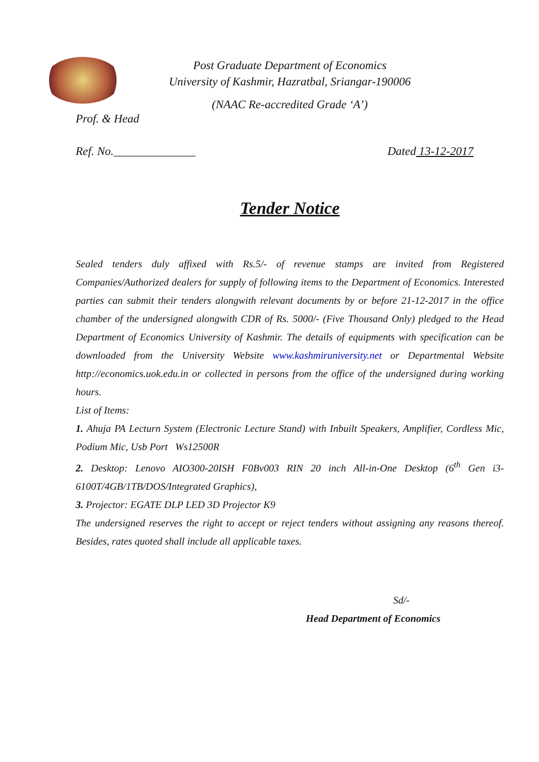Post Graduate Department of Economics
University of Kashmir, Hazratbal, Sriangar-190006
(NAAC Re-accredited Grade ‘A’)
Prof. & Head
Ref. No.______________ Dated 13-12-2017
Tender Notice
Sealed tenders duly affixed with Rs.5/- of revenue stamps are invited from Registered Companies/Authorized dealers for supply of following items to the Department of Economics. Interested parties can submit their tenders alongwith relevant documents by or before 21-12-2017 in the office chamber of the undersigned alongwith CDR of Rs. 5000/- (Five Thousand Only) pledged to the Head Department of Economics University of Kashmir. The details of equipments with specification can be downloaded from the University Website www.kashmiruniversity.net or Departmental Website http://economics.uok.edu.in or collected in persons from the office of the undersigned during working hours.
List of Items:
1. Ahuja PA Lecturn System (Electronic Lecture Stand) with Inbuilt Speakers, Amplifier, Cordless Mic, Podium Mic, Usb Port Ws12500R
2. Desktop: Lenovo AIO300-20ISH F0Bv003 RIN 20 inch All-in-One Desktop (6<sup>th</sup> Gen i3-6100T/4GB/1TB/DOS/Integrated Graphics),
3. Projector: EGATE DLP LED 3D Projector K9
The undersigned reserves the right to accept or reject tenders without assigning any reasons thereof. Besides, rates quoted shall include all applicable taxes.
Sd/-
Head Department of Economics